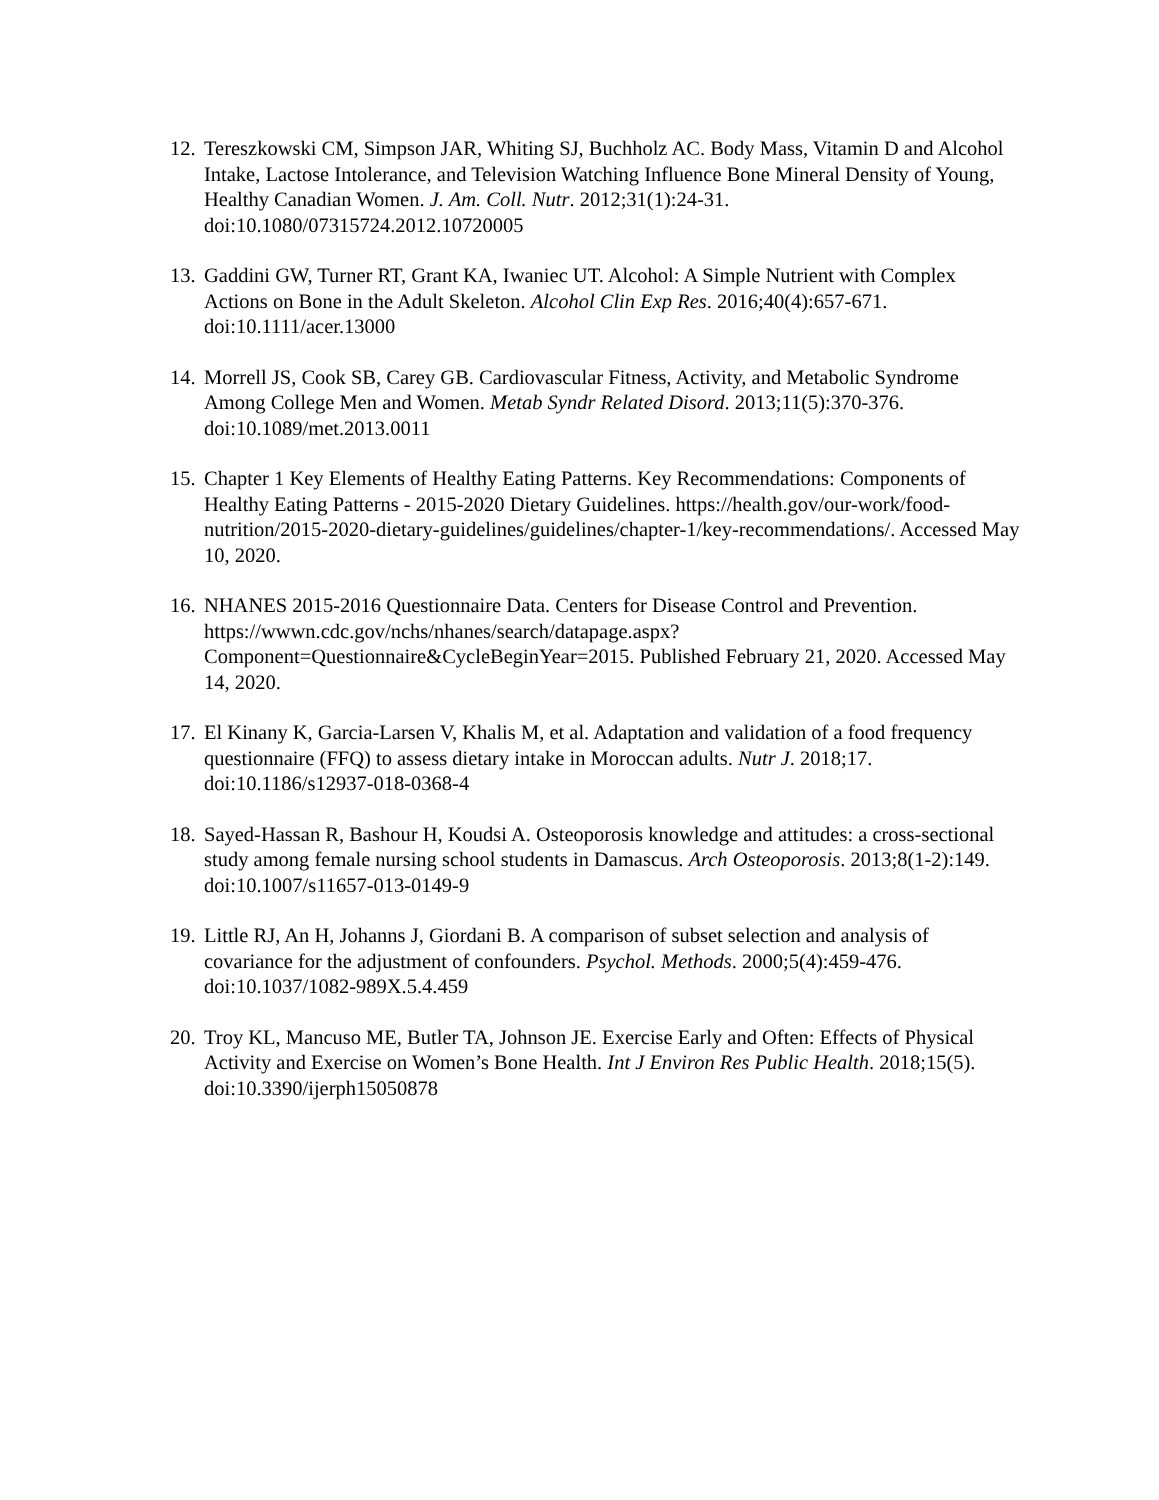12. Tereszkowski CM, Simpson JAR, Whiting SJ, Buchholz AC. Body Mass, Vitamin D and Alcohol Intake, Lactose Intolerance, and Television Watching Influence Bone Mineral Density of Young, Healthy Canadian Women. J. Am. Coll. Nutr. 2012;31(1):24-31. doi:10.1080/07315724.2012.10720005
13. Gaddini GW, Turner RT, Grant KA, Iwaniec UT. Alcohol: A Simple Nutrient with Complex Actions on Bone in the Adult Skeleton. Alcohol Clin Exp Res. 2016;40(4):657-671. doi:10.1111/acer.13000
14. Morrell JS, Cook SB, Carey GB. Cardiovascular Fitness, Activity, and Metabolic Syndrome Among College Men and Women. Metab Syndr Related Disord. 2013;11(5):370-376. doi:10.1089/met.2013.0011
15. Chapter 1 Key Elements of Healthy Eating Patterns. Key Recommendations: Components of Healthy Eating Patterns - 2015-2020 Dietary Guidelines. https://health.gov/our-work/food-nutrition/2015-2020-dietary-guidelines/guidelines/chapter-1/key-recommendations/. Accessed May 10, 2020.
16. NHANES 2015-2016 Questionnaire Data. Centers for Disease Control and Prevention. https://wwwn.cdc.gov/nchs/nhanes/search/datapage.aspx?Component=Questionnaire&CycleBeginYear=2015. Published February 21, 2020. Accessed May 14, 2020.
17. El Kinany K, Garcia-Larsen V, Khalis M, et al. Adaptation and validation of a food frequency questionnaire (FFQ) to assess dietary intake in Moroccan adults. Nutr J. 2018;17. doi:10.1186/s12937-018-0368-4
18. Sayed-Hassan R, Bashour H, Koudsi A. Osteoporosis knowledge and attitudes: a cross-sectional study among female nursing school students in Damascus. Arch Osteoporosis. 2013;8(1-2):149. doi:10.1007/s11657-013-0149-9
19. Little RJ, An H, Johanns J, Giordani B. A comparison of subset selection and analysis of covariance for the adjustment of confounders. Psychol. Methods. 2000;5(4):459-476. doi:10.1037/1082-989X.5.4.459
20. Troy KL, Mancuso ME, Butler TA, Johnson JE. Exercise Early and Often: Effects of Physical Activity and Exercise on Women’s Bone Health. Int J Environ Res Public Health. 2018;15(5). doi:10.3390/ijerph15050878